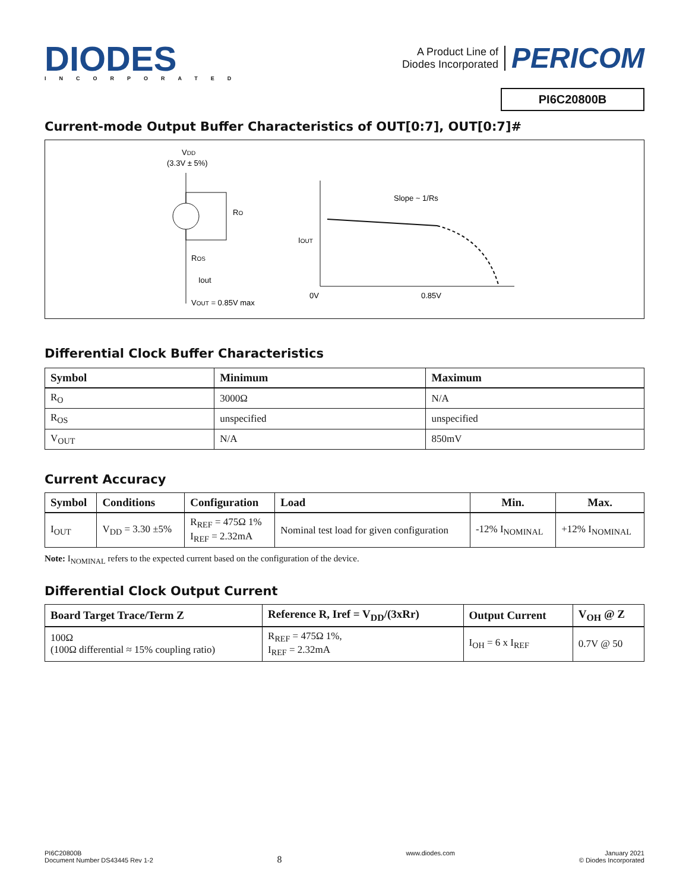DIODES
INCORPORATED
A Product Line of
Diodes Incorporated
PERICOM
PI6C20800B
Current-mode Output Buffer Characteristics of OUT[0:7], OUT[0:7]#
VDD
(3.3V ± 5%)
RO
ROS
Iout
VOUT = 0.85V max
IOUT
Slope ~ 1/Rs
0V
0.85V
Differential Clock Buffer Characteristics
| Symbol | Minimum | Maximum |
| --- | --- | --- |
| R<sub>O</sub> | 3000Ω | N/A |
| R<sub>OS</sub> | unspecified | unspecified |
| V<sub>OUT</sub> | N/A | 850mV |
Current Accuracy
| Symbol | Conditions | Configuration | Load | Min. | Max. |
| --- | --- | --- | --- | --- | --- |
| I<sub>OUT</sub> | V<sub>DD</sub> = 3.30 ±5% | R<sub>REF</sub> = 475Ω 1% I<sub>REF</sub> = 2.32mA | Nominal test load for given configuration | -12% I<sub>NOMINAL</sub> | +12% I<sub>NOMINAL</sub> |
Note: I<sub>NOMINAL</sub> refers to the expected current based on the configuration of the device.
Differential Clock Output Current
| Board Target Trace/Term Z | Reference R, Iref = V<sub>DD</sub>/(3xRr) | Output Current | V<sub>OH</sub> @ Z |
| --- | --- | --- | --- |
| 100Ω (100Ω differential ≈ 15% coupling ratio) | R<sub>REF</sub> = 475Ω 1%, I<sub>REF</sub> = 2.32mA | I<sub>OH</sub> = 6 x I<sub>REF</sub> | 0.7V @ 50 |
PI6C20800B
Document Number DS43445 Rev 1-2
8
www.diodes.com January 2021
© Diodes Incorporated